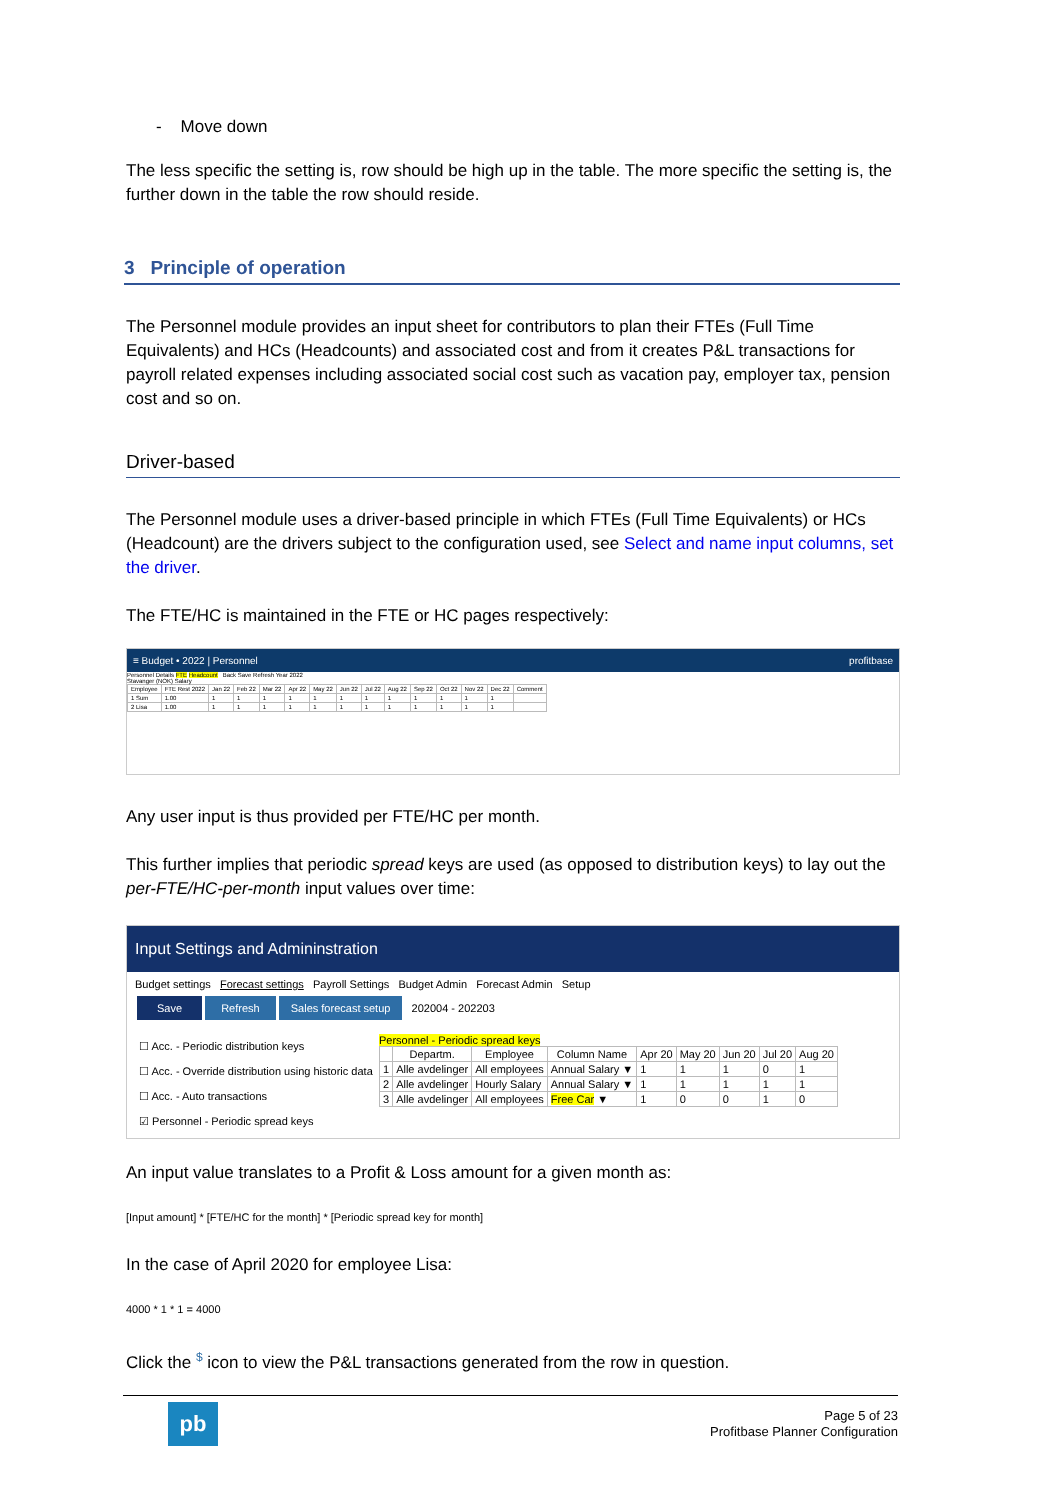- Move down
The less specific the setting is, row should be high up in the table. The more specific the setting is, the further down in the table the row should reside.
3 Principle of operation
The Personnel module provides an input sheet for contributors to plan their FTEs (Full Time Equivalents) and HCs (Headcounts) and associated cost and from it creates P&L transactions for payroll related expenses including associated social cost such as vacation pay, employer tax, pension cost and so on.
Driver-based
The Personnel module uses a driver-based principle in which FTEs (Full Time Equivalents) or HCs (Headcount) are the drivers subject to the configuration used, see Select and name input columns, set the driver.
The FTE/HC is maintained in the FTE or HC pages respectively:
≡ Budget • 2022 | Personnel profitbase
Personnel Details FTE Headcount Back Save Refresh Year 2022
Stavanger (NOK) Salary
| Employee | FTE Rest 2022 | Jan 22 | Feb 22 | Mar 22 | Apr 22 | May 22 | Jun 22 | Jul 22 | Aug 22 | Sep 22 | Oct 22 | Nov 22 | Dec 22 | Comment |
| --- | --- | --- | --- | --- | --- | --- | --- | --- | --- | --- | --- | --- | --- | --- |
| 1 Sum | 1.00 | 1 | 1 | 1 | 1 | 1 | 1 | 1 | 1 | 1 | 1 | 1 | 1 | |
| 2 Lisa | 1.00 | 1 | 1 | 1 | 1 | 1 | 1 | 1 | 1 | 1 | 1 | 1 | 1 | |
Any user input is thus provided per FTE/HC per month.
This further implies that periodic spread keys are used (as opposed to distribution keys) to lay out the per-FTE/HC-per-month input values over time:
Input Settings and Admininstration
Budget settings Forecast settings Payroll Settings Budget Admin Forecast Admin Setup
Save Refresh Sales forecast setup 202004 - 202203
☐ Acc. - Periodic distribution keys
☐ Acc. - Override distribution using historic data
☐ Acc. - Auto transactions
☑ Personnel - Periodic spread keys
Personnel - Periodic spread keys
| | Departm. | Employee | Column Name | Apr 20 | May 20 | Jun 20 | Jul 20 | Aug 20 |
| --- | --- | --- | --- | --- | --- | --- | --- | --- |
| 1 | Alle avdelinger | All employees | Annual Salary ▼ | 1 | 1 | 1 | 0 | 1 |
| 2 | Alle avdelinger | Hourly Salary | Annual Salary ▼ | 1 | 1 | 1 | 1 | 1 |
| 3 | Alle avdelinger | All employees | Free Car ▼ | 1 | 0 | 0 | 1 | 0 |
An input value translates to a Profit & Loss amount for a given month as:
[Input amount] * [FTE/HC for the month] * [Periodic spread key for month]
In the case of April 2020 for employee Lisa:
4000 * 1 * 1 = 4000
Click the $ icon to view the P&L transactions generated from the row in question.
pb
Page 5 of 23
Profitbase Planner Configuration